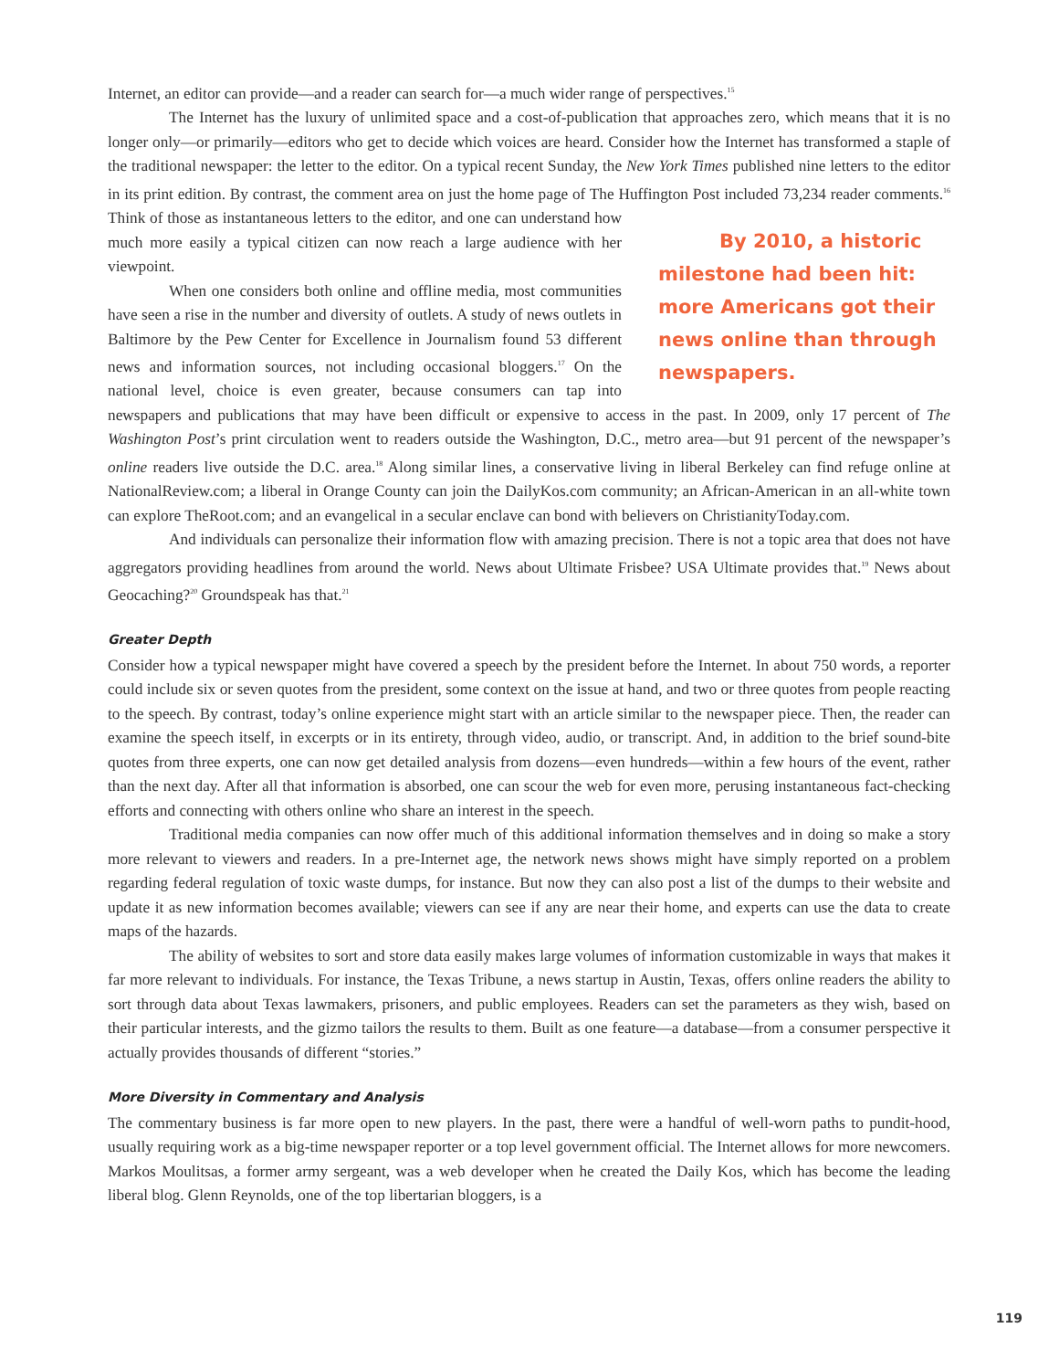Internet, an editor can provide—and a reader can search for—a much wider range of perspectives.<sup>15</sup>
The Internet has the luxury of unlimited space and a cost-of-publication that approaches zero, which means that it is no longer only—or primarily—editors who get to decide which voices are heard. Consider how the Internet has transformed a staple of the traditional newspaper: the letter to the editor. On a typical recent Sunday, the New York Times published nine letters to the editor in its print edition. By contrast, the comment area on just the home page of The Huffington Post included 73,234 reader comments.<sup>16</sup> Think By 2010, a historic milestone had been hit: more Americans got their news online than through newspapers. of those as instantaneous letters to the editor, and one can understand how much more easily a typical citizen can now reach a large audience with her viewpoint.
When one considers both online and offline media, most communities have seen a rise in the number and diversity of outlets. A study of news outlets in Baltimore by the Pew Center for Excellence in Journalism found 53 different news and information sources, not including occasional bloggers.<sup>17</sup> On the national level, choice is even greater, because consumers can tap into newspapers and publications that may have been difficult or expensive to access in the past. In 2009, only 17 percent of The Washington Post’s print circulation went to readers outside the Washington, D.C., metro area—but 91 percent of the newspaper’s online readers live outside the D.C. area.<sup>18</sup> Along similar lines, a conservative living in liberal Berkeley can find refuge online at NationalReview.com; a liberal in Orange County can join the DailyKos.com community; an African-American in an all-white town can explore TheRoot.com; and an evangelical in a secular enclave can bond with believers on ChristianityToday.com.
And individuals can personalize their information flow with amazing precision. There is not a topic area that does not have aggregators providing headlines from around the world. News about Ultimate Frisbee? USA Ultimate provides that.<sup>19</sup> News about Geocaching?<sup>20</sup> Groundspeak has that.<sup>21</sup>
Greater Depth
Consider how a typical newspaper might have covered a speech by the president before the Internet. In about 750 words, a reporter could include six or seven quotes from the president, some context on the issue at hand, and two or three quotes from people reacting to the speech. By contrast, today’s online experience might start with an article similar to the newspaper piece. Then, the reader can examine the speech itself, in excerpts or in its entirety, through video, audio, or transcript. And, in addition to the brief sound-bite quotes from three experts, one can now get detailed analysis from dozens—even hundreds—within a few hours of the event, rather than the next day. After all that information is absorbed, one can scour the web for even more, perusing instantaneous fact-checking efforts and connecting with others online who share an interest in the speech.
Traditional media companies can now offer much of this additional information themselves and in doing so make a story more relevant to viewers and readers. In a pre-Internet age, the network news shows might have simply reported on a problem regarding federal regulation of toxic waste dumps, for instance. But now they can also post a list of the dumps to their website and update it as new information becomes available; viewers can see if any are near their home, and experts can use the data to create maps of the hazards.
The ability of websites to sort and store data easily makes large volumes of information customizable in ways that makes it far more relevant to individuals. For instance, the Texas Tribune, a news startup in Austin, Texas, offers online readers the ability to sort through data about Texas lawmakers, prisoners, and public employees. Readers can set the parameters as they wish, based on their particular interests, and the gizmo tailors the results to them. Built as one feature—a database—from a consumer perspective it actually provides thousands of different “stories.”
More Diversity in Commentary and Analysis
The commentary business is far more open to new players. In the past, there were a handful of well-worn paths to pundit-hood, usually requiring work as a big-time newspaper reporter or a top level government official. The Internet allows for more newcomers. Markos Moulitsas, a former army sergeant, was a web developer when he created the Daily Kos, which has become the leading liberal blog. Glenn Reynolds, one of the top libertarian bloggers, is a
119